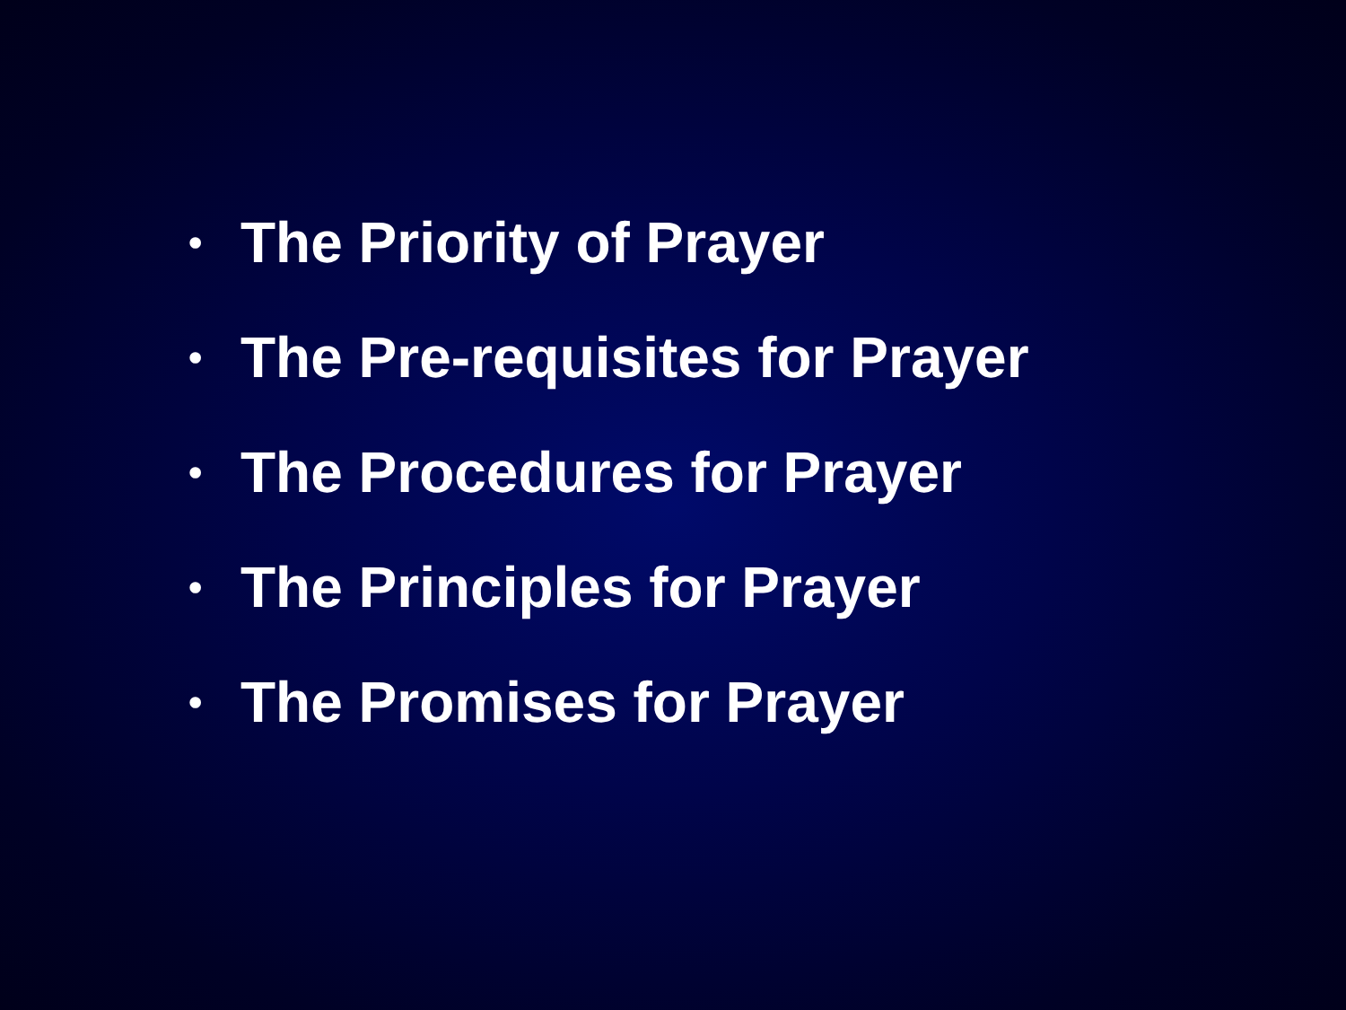• The Priority of Prayer
• The Pre-requisites for Prayer
• The Procedures for Prayer
• The Principles for Prayer
• The Promises for Prayer